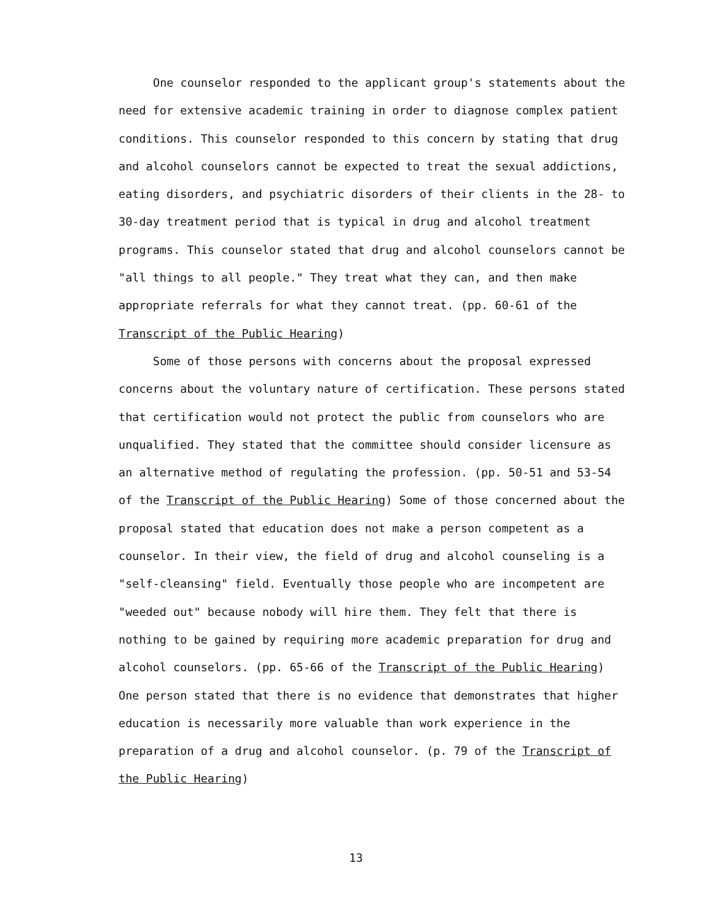One counselor responded to the applicant group's statements about the need for extensive academic training in order to diagnose complex patient conditions. This counselor responded to this concern by stating that drug and alcohol counselors cannot be expected to treat the sexual addictions, eating disorders, and psychiatric disorders of their clients in the 28- to 30-day treatment period that is typical in drug and alcohol treatment programs. This counselor stated that drug and alcohol counselors cannot be "all things to all people." They treat what they can, and then make appropriate referrals for what they cannot treat. (pp. 60-61 of the Transcript of the Public Hearing)
Some of those persons with concerns about the proposal expressed concerns about the voluntary nature of certification. These persons stated that certification would not protect the public from counselors who are unqualified. They stated that the committee should consider licensure as an alternative method of regulating the profession. (pp. 50-51 and 53-54 of the Transcript of the Public Hearing) Some of those concerned about the proposal stated that education does not make a person competent as a counselor. In their view, the field of drug and alcohol counseling is a "self-cleansing" field. Eventually those people who are incompetent are "weeded out" because nobody will hire them. They felt that there is nothing to be gained by requiring more academic preparation for drug and alcohol counselors. (pp. 65-66 of the Transcript of the Public Hearing) One person stated that there is no evidence that demonstrates that higher education is necessarily more valuable than work experience in the preparation of a drug and alcohol counselor. (p. 79 of the Transcript of the Public Hearing)
13